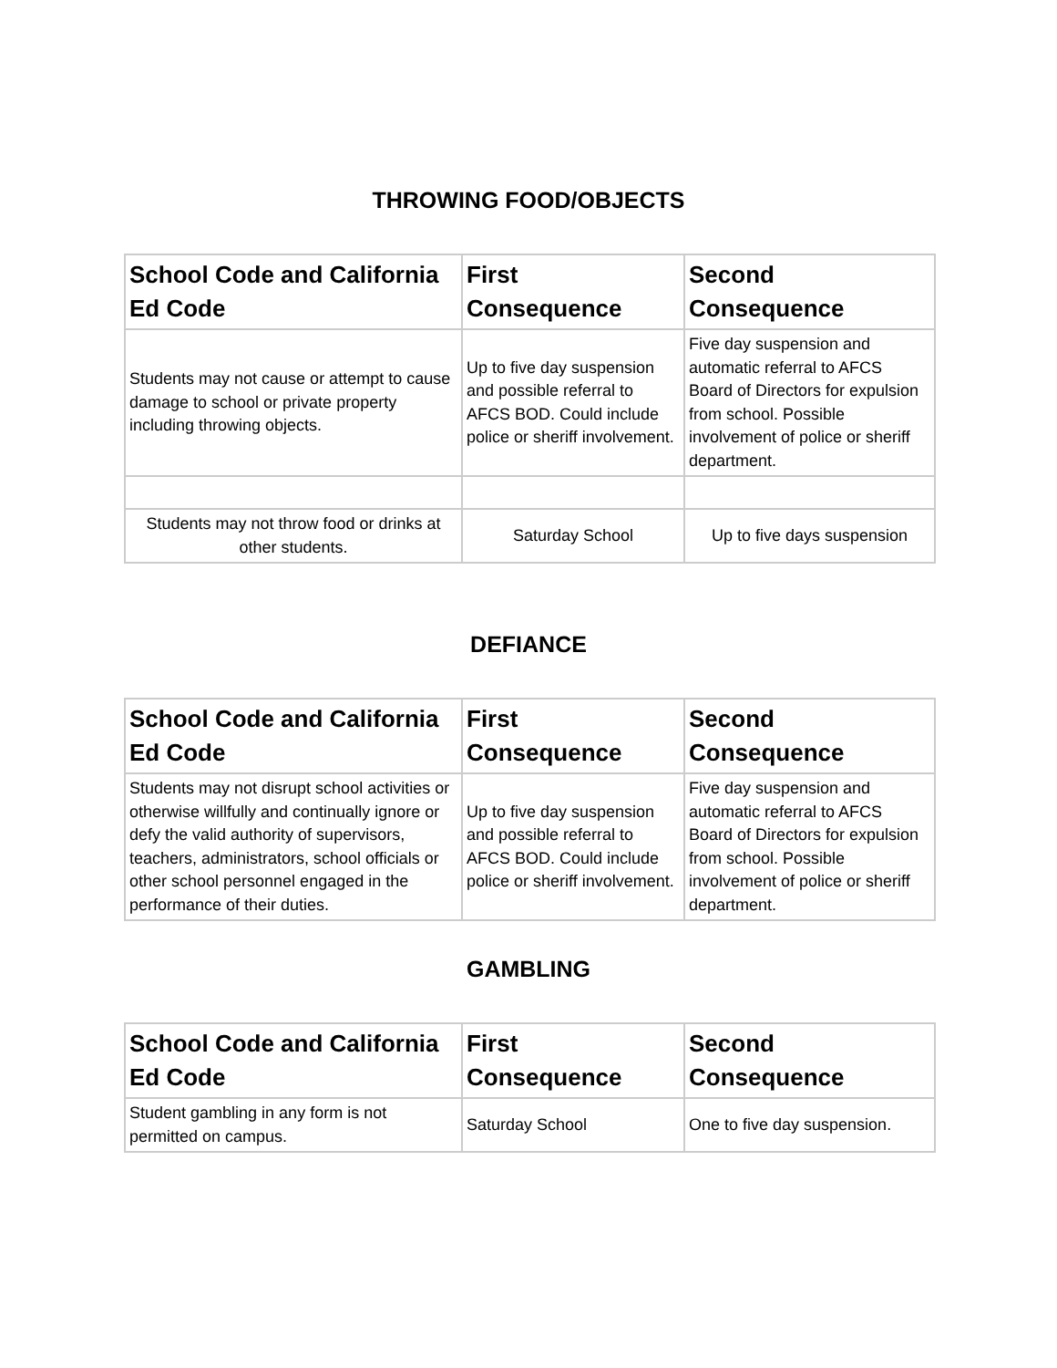THROWING FOOD/OBJECTS
| School Code and California Ed Code | First Consequence | Second Consequence |
| --- | --- | --- |
| Students may not cause or attempt to cause damage to school or private property including throwing objects. | Up to five day suspension and possible referral to AFCS BOD. Could include police or sheriff involvement. | Five day suspension and automatic referral to AFCS Board of Directors for expulsion from school. Possible involvement of police or sheriff department. |
| Students may not throw food or drinks at other students. | Saturday School | Up to five days suspension |
DEFIANCE
| School Code and California Ed Code | First Consequence | Second Consequence |
| --- | --- | --- |
| Students may not disrupt school activities or otherwise willfully and continually ignore or defy the valid authority of supervisors, teachers, administrators, school officials or other school personnel engaged in the performance of their duties. | Up to five day suspension and possible referral to AFCS BOD. Could include police or sheriff involvement. | Five day suspension and automatic referral to AFCS Board of Directors for expulsion from school. Possible involvement of police or sheriff department. |
GAMBLING
| School Code and California Ed Code | First Consequence | Second Consequence |
| --- | --- | --- |
| Student gambling in any form is not permitted on campus. | Saturday School | One to five day suspension. |